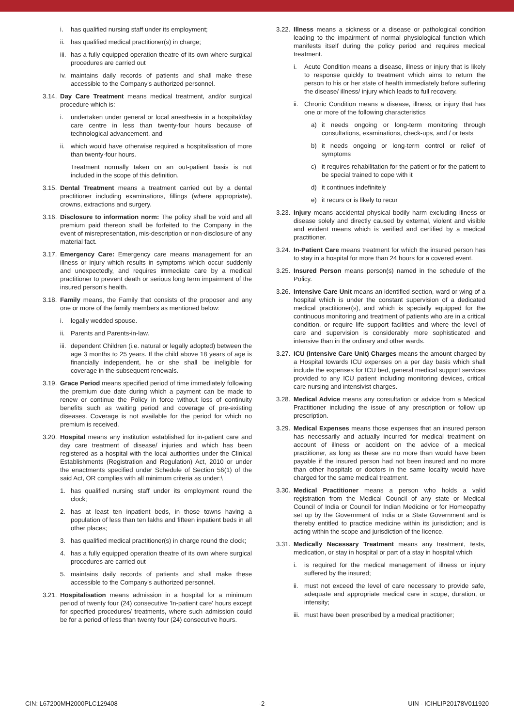i. has qualified nursing staff under its employment;
ii. has qualified medical practitioner(s) in charge;
iii. has a fully equipped operation theatre of its own where surgical procedures are carried out
iv. maintains daily records of patients and shall make these accessible to the Company's authorized personnel.
3.14. Day Care Treatment means medical treatment, and/or surgical procedure which is:
i. undertaken under general or local anesthesia in a hospital/day care centre in less than twenty-four hours because of technological advancement, and
ii. which would have otherwise required a hospitalisation of more than twenty-four hours.
Treatment normally taken on an out-patient basis is not included in the scope of this definition.
3.15. Dental Treatment means a treatment carried out by a dental practitioner including examinations, fillings (where appropriate), crowns, extractions and surgery.
3.16. Disclosure to information norm: The policy shall be void and all premium paid thereon shall be forfeited to the Company in the event of misrepresentation, mis-description or non-disclosure of any material fact.
3.17. Emergency Care: Emergency care means management for an illness or injury which results in symptoms which occur suddenly and unexpectedly, and requires immediate care by a medical practitioner to prevent death or serious long term impairment of the insured person's health.
3.18. Family means, the Family that consists of the proposer and any one or more of the family members as mentioned below:
i. legally wedded spouse.
ii. Parents and Parents-in-law.
iii. dependent Children (i.e. natural or legally adopted) between the age 3 months to 25 years. If the child above 18 years of age is financially independent, he or she shall be ineligible for coverage in the subsequent renewals.
3.19. Grace Period means specified period of time immediately following the premium due date during which a payment can be made to renew or continue the Policy in force without loss of continuity benefits such as waiting period and coverage of pre-existing diseases. Coverage is not available for the period for which no premium is received.
3.20. Hospital means any institution established for in-patient care and day care treatment of disease/ injuries and which has been registered as a hospital with the local authorities under the Clinical Establishments (Registration and Regulation) Act, 2010 or under the enactments specified under Schedule of Section 56(1) of the said Act, OR complies with all minimum criteria as under:\
1. has qualified nursing staff under its employment round the clock;
2. has at least ten inpatient beds, in those towns having a population of less than ten lakhs and fifteen inpatient beds in all other places;
3. has qualified medical practitioner(s) in charge round the clock;
4. has a fully equipped operation theatre of its own where surgical procedures are carried out
5. maintains daily records of patients and shall make these accessible to the Company's authorized personnel.
3.21. Hospitalisation means admission in a hospital for a minimum period of twenty four (24) consecutive 'In-patient care' hours except for specified procedures/ treatments, where such admission could be for a period of less than twenty four (24) consecutive hours.
3.22. Illness means a sickness or a disease or pathological condition leading to the impairment of normal physiological function which manifests itself during the policy period and requires medical treatment.
i. Acute Condition means a disease, illness or injury that is likely to response quickly to treatment which aims to return the person to his or her state of health immediately before suffering the disease/ illness/ injury which leads to full recovery.
ii. Chronic Condition means a disease, illness, or injury that has one or more of the following characteristics
a) it needs ongoing or long-term monitoring through consultations, examinations, check-ups, and / or tests
b) it needs ongoing or long-term control or relief of symptoms
c) it requires rehabilitation for the patient or for the patient to be special trained to cope with it
d) it continues indefinitely
e) it recurs or is likely to recur
3.23. Injury means accidental physical bodily harm excluding illness or disease solely and directly caused by external, violent and visible and evident means which is verified and certified by a medical practitioner.
3.24. In-Patient Care means treatment for which the insured person has to stay in a hospital for more than 24 hours for a covered event.
3.25. Insured Person means person(s) named in the schedule of the Policy.
3.26. Intensive Care Unit means an identified section, ward or wing of a hospital which is under the constant supervision of a dedicated medical practitioner(s), and which is specially equipped for the continuous monitoring and treatment of patients who are in a critical condition, or require life support facilities and where the level of care and supervision is considerably more sophisticated and intensive than in the ordinary and other wards.
3.27. ICU (Intensive Care Unit) Charges means the amount charged by a Hospital towards ICU expenses on a per day basis which shall include the expenses for ICU bed, general medical support services provided to any ICU patient including monitoring devices, critical care nursing and intensivist charges.
3.28. Medical Advice means any consultation or advice from a Medical Practitioner including the issue of any prescription or follow up prescription.
3.29. Medical Expenses means those expenses that an insured person has necessarily and actually incurred for medical treatment on account of illness or accident on the advice of a medical practitioner, as long as these are no more than would have been payable if the insured person had not been insured and no more than other hospitals or doctors in the same locality would have charged for the same medical treatment.
3.30. Medical Practitioner means a person who holds a valid registration from the Medical Council of any state or Medical Council of India or Council for Indian Medicine or for Homeopathy set up by the Government of India or a State Government and is thereby entitled to practice medicine within its jurisdiction; and is acting within the scope and jurisdiction of the licence.
3.31. Medically Necessary Treatment means any treatment, tests, medication, or stay in hospital or part of a stay in hospital which
i. is required for the medical management of illness or injury suffered by the insured;
ii. must not exceed the level of care necessary to provide safe, adequate and appropriate medical care in scope, duration, or intensity;
iii. must have been prescribed by a medical practitioner;
CIN: L67200MH2000PLC129408 -2- UIN - ICIHLIP20178V011920